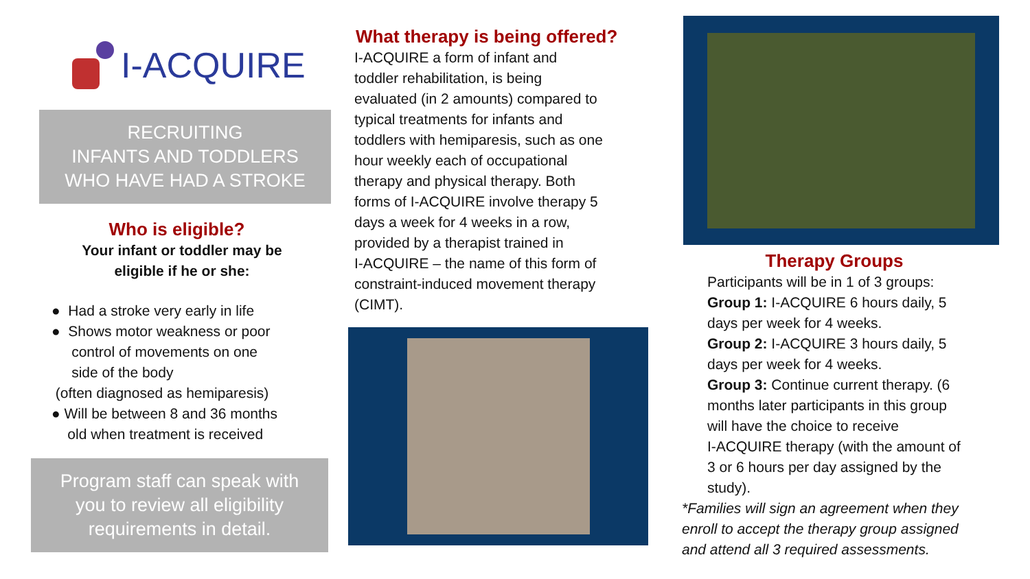I-ACQUIRE
RECRUITING
INFANTS AND TODDLERS
WHO HAVE HAD A STROKE
Who is eligible?
Your infant or toddler may be
eligible if he or she:
● Had a stroke very early in life
● Shows motor weakness or poor
control of movements on one
side of the body
(often diagnosed as hemiparesis)
● Will be between 8 and 36 months
old when treatment is received
Program staff can speak with
you to review all eligibility
requirements in detail.
What therapy is being offered?
I-ACQUIRE a form of infant and
toddler rehabilitation, is being
evaluated (in 2 amounts) compared to
typical treatments for infants and
toddlers with hemiparesis, such as one
hour weekly each of occupational
therapy and physical therapy. Both
forms of I-ACQUIRE involve therapy 5
days a week for 4 weeks in a row,
provided by a therapist trained in
I-ACQUIRE – the name of this form of
constraint-induced movement therapy
(CIMT).
Therapy Groups
Participants will be in 1 of 3 groups:
Group 1: I-ACQUIRE 6 hours daily, 5
days per week for 4 weeks.
Group 2: I-ACQUIRE 3 hours daily, 5
days per week for 4 weeks.
Group 3: Continue current therapy. (6
months later participants in this group
will have the choice to receive
I-ACQUIRE therapy (with the amount of
3 or 6 hours per day assigned by the
study).
*Families will sign an agreement when they
enroll to accept the therapy group assigned
and attend all 3 required assessments.